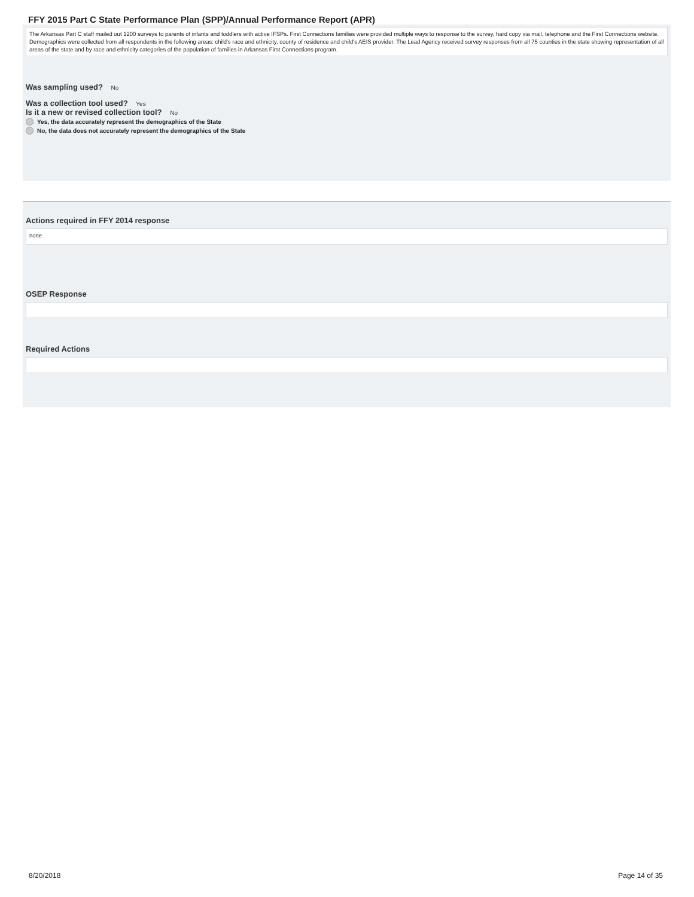FFY 2015 Part C State Performance Plan (SPP)/Annual Performance Report (APR)
The Arkansas Part C staff mailed out 1200 surveys to parents of infants and toddlers with active IFSPs. First Connections families were provided multiple ways to response to the survey, hard copy via mail, telephone and the First Connections website. Demographics were collected from all respondents in the following areas: child's race and ethnicity, county of residence and child's AEIS provider. The Lead Agency received survey responses from all 75 counties in the state showing representation of all areas of the state and by race and ethnicity categories of the population of families in Arkansas First Connections program.
Was sampling used? No
Was a collection tool used? Yes
Is it a new or revised collection tool? No
Yes, the data accurately represent the demographics of the State
No, the data does not accurately represent the demographics of the State
Actions required in FFY 2014 response
none
OSEP Response
Required Actions
8/20/2018 Page 14 of 35